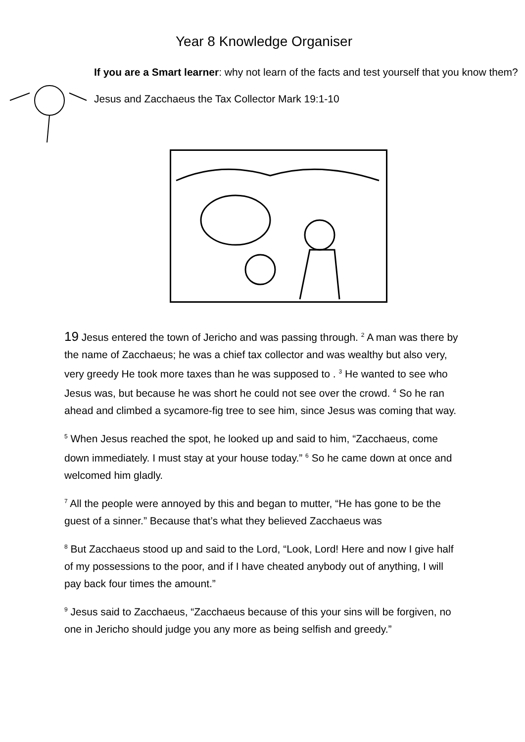Year 8 Knowledge Organiser
If you are a Smart learner: why not learn of the facts and test yourself that you know them?
Jesus and Zacchaeus the Tax Collector Mark 19:1-10
19 Jesus entered the town of Jericho and was passing through. <sup>2</sup> A man was there by the name of Zacchaeus; he was a chief tax collector and was wealthy but also very, very greedy He took more taxes than he was supposed to . <sup>3</sup> He wanted to see who Jesus was, but because he was short he could not see over the crowd. <sup>4</sup> So he ran ahead and climbed a sycamore-fig tree to see him, since Jesus was coming that way.
<sup>5</sup> When Jesus reached the spot, he looked up and said to him, “Zacchaeus, come down immediately. I must stay at your house today.” <sup>6</sup> So he came down at once and welcomed him gladly.
<sup>7</sup> All the people were annoyed by this and began to mutter, “He has gone to be the guest of a sinner.” Because that’s what they believed Zacchaeus was
<sup>8</sup> But Zacchaeus stood up and said to the Lord, “Look, Lord! Here and now I give half of my possessions to the poor, and if I have cheated anybody out of anything, I will pay back four times the amount.”
<sup>9</sup> Jesus said to Zacchaeus, “Zacchaeus because of this your sins will be forgiven, no one in Jericho should judge you any more as being selfish and greedy.”